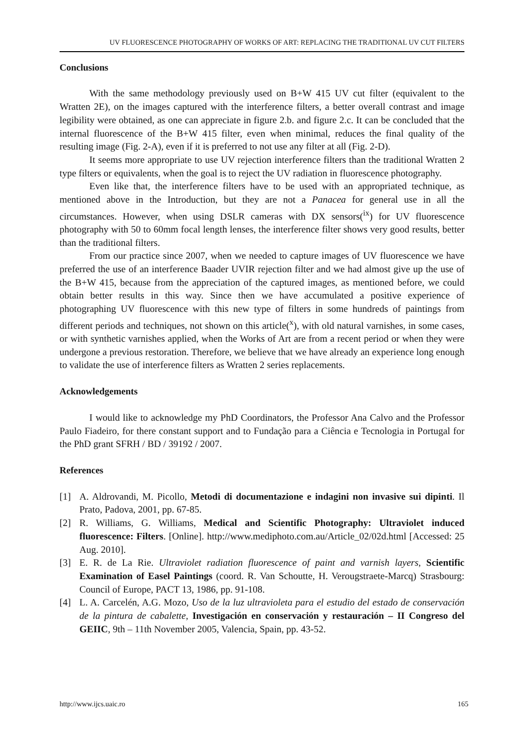UV FLUORESCENCE PHOTOGRAPHY OF WORKS OF ART: REPLACING THE TRADITIONAL UV CUT FILTERS
Conclusions
With the same methodology previously used on B+W 415 UV cut filter (equivalent to the Wratten 2E), on the images captured with the interference filters, a better overall contrast and image legibility were obtained, as one can appreciate in figure 2.b. and figure 2.c. It can be concluded that the internal fluorescence of the B+W 415 filter, even when minimal, reduces the final quality of the resulting image (Fig. 2-A), even if it is preferred to not use any filter at all (Fig. 2-D).
It seems more appropriate to use UV rejection interference filters than the traditional Wratten 2 type filters or equivalents, when the goal is to reject the UV radiation in fluorescence photography.
Even like that, the interference filters have to be used with an appropriated technique, as mentioned above in the Introduction, but they are not a Panacea for general use in all the circumstances. However, when using DSLR cameras with DX sensors(<sup>ix</sup>) for UV fluorescence photography with 50 to 60mm focal length lenses, the interference filter shows very good results, better than the traditional filters.
From our practice since 2007, when we needed to capture images of UV fluorescence we have preferred the use of an interference Baader UVIR rejection filter and we had almost give up the use of the B+W 415, because from the appreciation of the captured images, as mentioned before, we could obtain better results in this way. Since then we have accumulated a positive experience of photographing UV fluorescence with this new type of filters in some hundreds of paintings from different periods and techniques, not shown on this article(<sup>x</sup>), with old natural varnishes, in some cases, or with synthetic varnishes applied, when the Works of Art are from a recent period or when they were undergone a previous restoration. Therefore, we believe that we have already an experience long enough to validate the use of interference filters as Wratten 2 series replacements.
Acknowledgements
I would like to acknowledge my PhD Coordinators, the Professor Ana Calvo and the Professor Paulo Fiadeiro, for there constant support and to Fundação para a Ciência e Tecnologia in Portugal for the PhD grant SFRH / BD / 39192 / 2007.
References
[1] A. Aldrovandi, M. Picollo, Metodi di documentazione e indagini non invasive sui dipinti. Il Prato, Padova, 2001, pp. 67-85.
[2] R. Williams, G. Williams, Medical and Scientific Photography: Ultraviolet induced fluorescence: Filters. [Online]. http://www.mediphoto.com.au/Article_02/02d.html [Accessed: 25 Aug. 2010].
[3] E. R. de La Rie. Ultraviolet radiation fluorescence of paint and varnish layers, Scientific Examination of Easel Paintings (coord. R. Van Schoutte, H. Verougstraete-Marcq) Strasbourg: Council of Europe, PACT 13, 1986, pp. 91-108.
[4] L. A. Carcelén, A.G. Mozo, Uso de la luz ultravioleta para el estudio del estado de conservación de la pintura de cabalette, Investigación en conservación y restauración – II Congreso del GEIIC, 9th – 11th November 2005, Valencia, Spain, pp. 43-52.
http://www.ijcs.uaic.ro 165